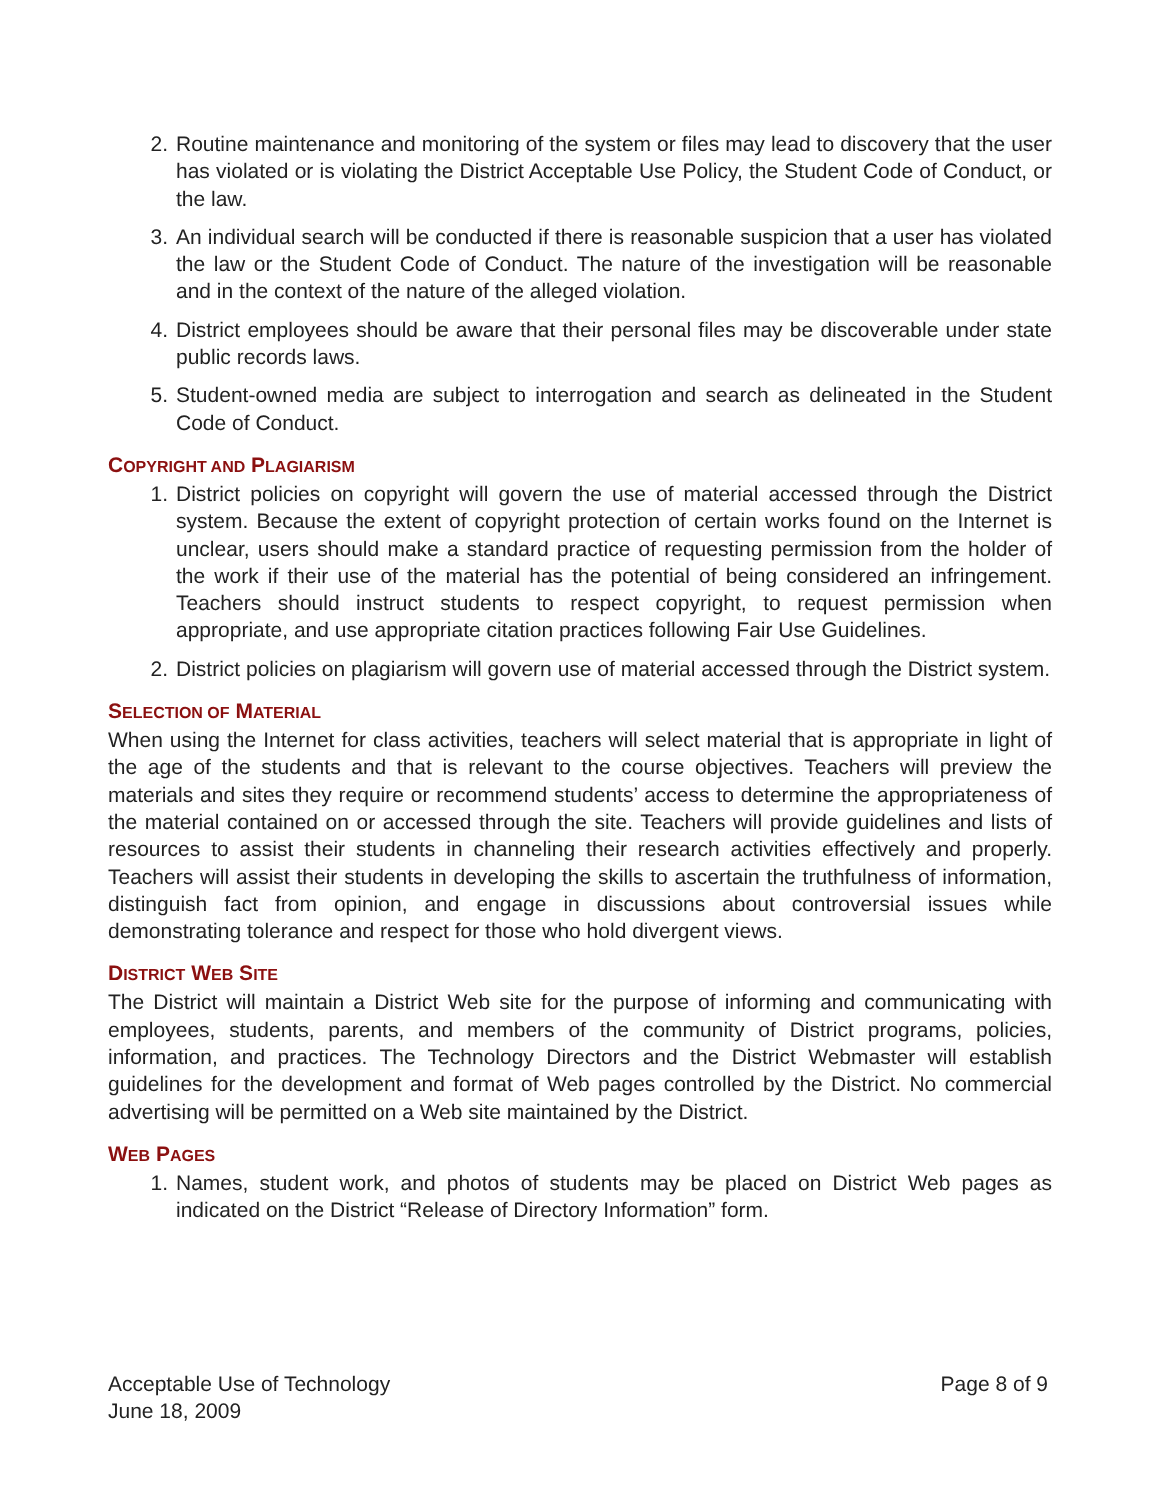2. Routine maintenance and monitoring of the system or files may lead to discovery that the user has violated or is violating the District Acceptable Use Policy, the Student Code of Conduct, or the law.
3. An individual search will be conducted if there is reasonable suspicion that a user has violated the law or the Student Code of Conduct. The nature of the investigation will be reasonable and in the context of the nature of the alleged violation.
4. District employees should be aware that their personal files may be discoverable under state public records laws.
5. Student-owned media are subject to interrogation and search as delineated in the Student Code of Conduct.
COPYRIGHT AND PLAGIARISM
1. District policies on copyright will govern the use of material accessed through the District system. Because the extent of copyright protection of certain works found on the Internet is unclear, users should make a standard practice of requesting permission from the holder of the work if their use of the material has the potential of being considered an infringement. Teachers should instruct students to respect copyright, to request permission when appropriate, and use appropriate citation practices following Fair Use Guidelines.
2. District policies on plagiarism will govern use of material accessed through the District system.
SELECTION OF MATERIAL
When using the Internet for class activities, teachers will select material that is appropriate in light of the age of the students and that is relevant to the course objectives. Teachers will preview the materials and sites they require or recommend students’ access to determine the appropriateness of the material contained on or accessed through the site. Teachers will provide guidelines and lists of resources to assist their students in channeling their research activities effectively and properly. Teachers will assist their students in developing the skills to ascertain the truthfulness of information, distinguish fact from opinion, and engage in discussions about controversial issues while demonstrating tolerance and respect for those who hold divergent views.
DISTRICT WEB SITE
The District will maintain a District Web site for the purpose of informing and communicating with employees, students, parents, and members of the community of District programs, policies, information, and practices. The Technology Directors and the District Webmaster will establish guidelines for the development and format of Web pages controlled by the District. No commercial advertising will be permitted on a Web site maintained by the District.
WEB PAGES
1. Names, student work, and photos of students may be placed on District Web pages as indicated on the District “Release of Directory Information” form.
Acceptable Use of Technology
June 18, 2009
Page 8 of 9